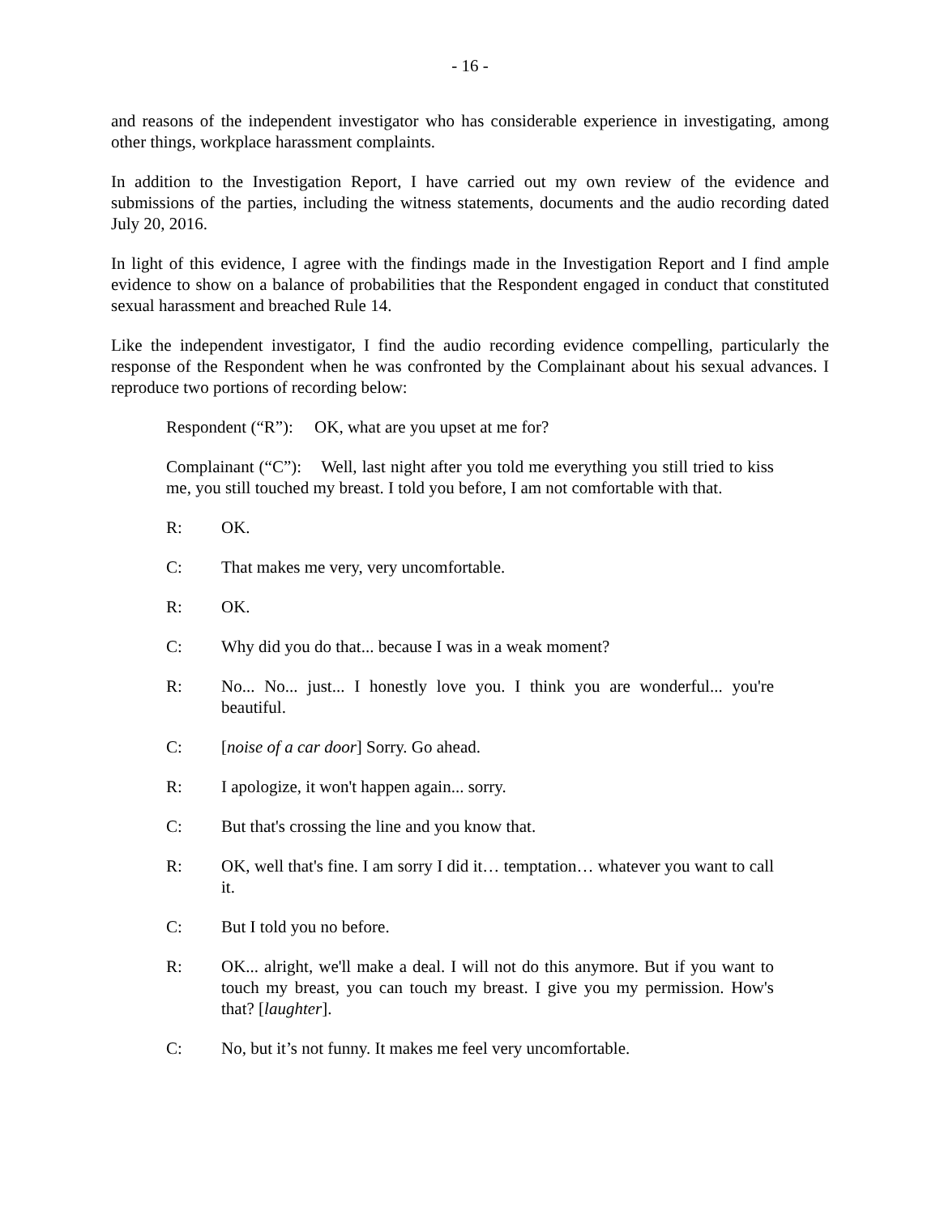- 16 -
and reasons of the independent investigator who has considerable experience in investigating, among other things, workplace harassment complaints.
In addition to the Investigation Report, I have carried out my own review of the evidence and submissions of the parties, including the witness statements, documents and the audio recording dated July 20, 2016.
In light of this evidence, I agree with the findings made in the Investigation Report and I find ample evidence to show on a balance of probabilities that the Respondent engaged in conduct that constituted sexual harassment and breached Rule 14.
Like the independent investigator, I find the audio recording evidence compelling, particularly the response of the Respondent when he was confronted by the Complainant about his sexual advances. I reproduce two portions of recording below:
Respondent (“R”): OK, what are you upset at me for?
Complainant (“C”): Well, last night after you told me everything you still tried to kiss me, you still touched my breast. I told you before, I am not comfortable with that.
R: OK.
C: That makes me very, very uncomfortable.
R: OK.
C: Why did you do that... because I was in a weak moment?
R: No... No... just... I honestly love you. I think you are wonderful... you're beautiful.
C: [noise of a car door] Sorry. Go ahead.
R: I apologize, it won't happen again... sorry.
C: But that's crossing the line and you know that.
R: OK, well that's fine. I am sorry I did it… temptation… whatever you want to call it.
C: But I told you no before.
R: OK... alright, we'll make a deal. I will not do this anymore. But if you want to touch my breast, you can touch my breast. I give you my permission. How's that? [laughter].
C: No, but it’s not funny. It makes me feel very uncomfortable.